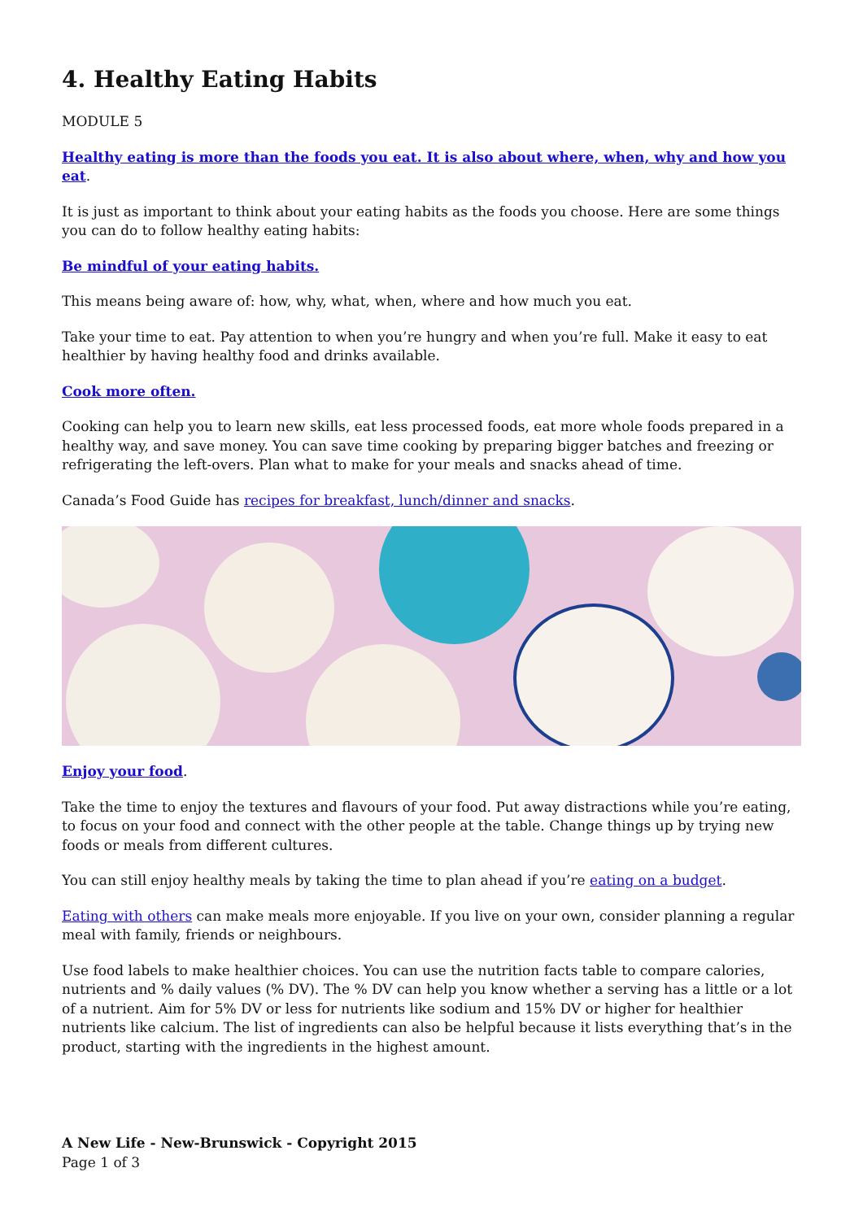4. Healthy Eating Habits
MODULE 5
Healthy eating is more than the foods you eat. It is also about where, when, why and how you eat.
It is just as important to think about your eating habits as the foods you choose. Here are some things you can do to follow healthy eating habits:
Be mindful of your eating habits.
This means being aware of: how, why, what, when, where and how much you eat.
Take your time to eat. Pay attention to when you’re hungry and when you’re full. Make it easy to eat healthier by having healthy food and drinks available.
Cook more often.
Cooking can help you to learn new skills, eat less processed foods, eat more whole foods prepared in a healthy way, and save money. You can save time cooking by preparing bigger batches and freezing or refrigerating the left-overs. Plan what to make for your meals and snacks ahead of time.
Canada’s Food Guide has recipes for breakfast, lunch/dinner and snacks.
Enjoy your food.
Take the time to enjoy the textures and flavours of your food. Put away distractions while you’re eating, to focus on your food and connect with the other people at the table. Change things up by trying new foods or meals from different cultures.
You can still enjoy healthy meals by taking the time to plan ahead if you’re eating on a budget.
Eating with others can make meals more enjoyable. If you live on your own, consider planning a regular meal with family, friends or neighbours.
Use food labels to make healthier choices. You can use the nutrition facts table to compare calories, nutrients and % daily values (% DV). The % DV can help you know whether a serving has a little or a lot of a nutrient. Aim for 5% DV or less for nutrients like sodium and 15% DV or higher for healthier nutrients like calcium. The list of ingredients can also be helpful because it lists everything that’s in the product, starting with the ingredients in the highest amount.
A New Life - New-Brunswick - Copyright 2015
Page 1 of 3